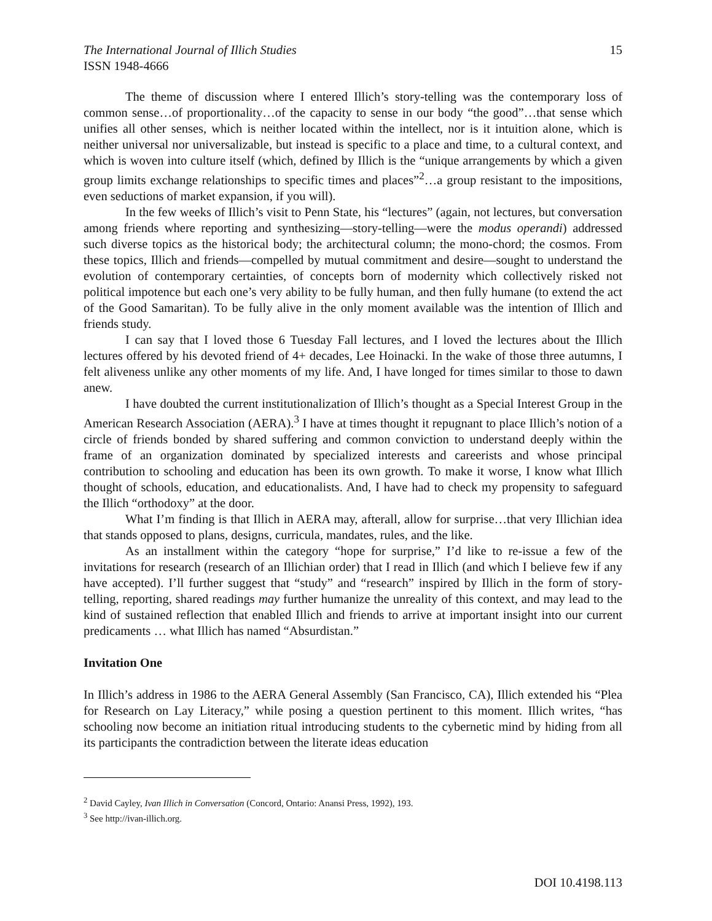The International Journal of Illich Studies 15
ISSN 1948-4666
The theme of discussion where I entered Illich’s story-telling was the contemporary loss of common sense…of proportionality…of the capacity to sense in our body “the good”…that sense which unifies all other senses, which is neither located within the intellect, nor is it intuition alone, which is neither universal nor universalizable, but instead is specific to a place and time, to a cultural context, and which is woven into culture itself (which, defined by Illich is the “unique arrangements by which a given group limits exchange relationships to specific times and places”<sup>2</sup>…a group resistant to the impositions, even seductions of market expansion, if you will).
In the few weeks of Illich’s visit to Penn State, his “lectures” (again, not lectures, but conversation among friends where reporting and synthesizing—story-telling—were the modus operandi) addressed such diverse topics as the historical body; the architectural column; the mono-chord; the cosmos. From these topics, Illich and friends—compelled by mutual commitment and desire—sought to understand the evolution of contemporary certainties, of concepts born of modernity which collectively risked not political impotence but each one’s very ability to be fully human, and then fully humane (to extend the act of the Good Samaritan). To be fully alive in the only moment available was the intention of Illich and friends study.
I can say that I loved those 6 Tuesday Fall lectures, and I loved the lectures about the Illich lectures offered by his devoted friend of 4+ decades, Lee Hoinacki. In the wake of those three autumns, I felt aliveness unlike any other moments of my life. And, I have longed for times similar to those to dawn anew.
I have doubted the current institutionalization of Illich’s thought as a Special Interest Group in the American Research Association (AERA).<sup>3</sup> I have at times thought it repugnant to place Illich’s notion of a circle of friends bonded by shared suffering and common conviction to understand deeply within the frame of an organization dominated by specialized interests and careerists and whose principal contribution to schooling and education has been its own growth. To make it worse, I know what Illich thought of schools, education, and educationalists. And, I have had to check my propensity to safeguard the Illich “orthodoxy” at the door.
What I’m finding is that Illich in AERA may, afterall, allow for surprise…that very Illichian idea that stands opposed to plans, designs, curricula, mandates, rules, and the like.
As an installment within the category “hope for surprise,” I’d like to re-issue a few of the invitations for research (research of an Illichian order) that I read in Illich (and which I believe few if any have accepted). I’ll further suggest that “study” and “research” inspired by Illich in the form of story-telling, reporting, shared readings may further humanize the unreality of this context, and may lead to the kind of sustained reflection that enabled Illich and friends to arrive at important insight into our current predicaments … what Illich has named “Absurdistan.”
Invitation One
In Illich’s address in 1986 to the AERA General Assembly (San Francisco, CA), Illich extended his “Plea for Research on Lay Literacy,” while posing a question pertinent to this moment. Illich writes, “has schooling now become an initiation ritual introducing students to the cybernetic mind by hiding from all its participants the contradiction between the literate ideas education
<sup>2</sup> David Cayley, Ivan Illich in Conversation (Concord, Ontario: Anansi Press, 1992), 193.
<sup>3</sup> See http://ivan-illich.org.
DOI 10.4198.113